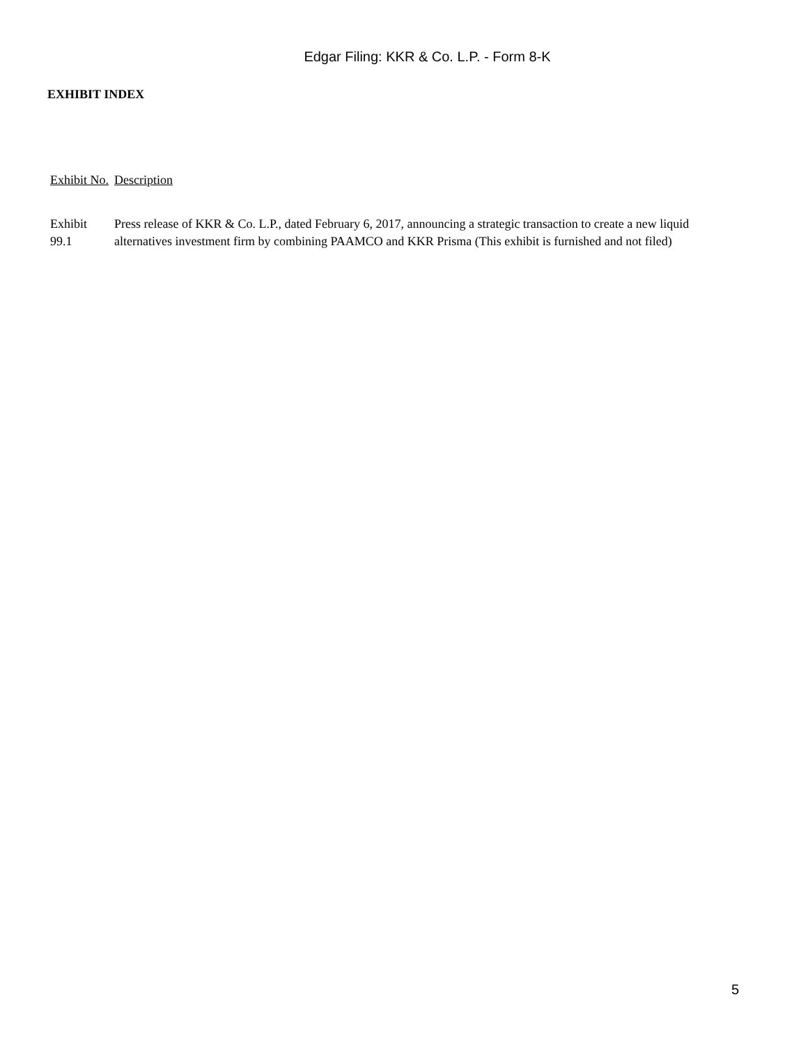Edgar Filing: KKR & Co. L.P. - Form 8-K
EXHIBIT INDEX
| Exhibit No. | Description |
| --- | --- |
| Exhibit 99.1 | Press release of KKR & Co. L.P., dated February 6, 2017, announcing a strategic transaction to create a new liquid alternatives investment firm by combining PAAMCO and KKR Prisma (This exhibit is furnished and not filed) |
5